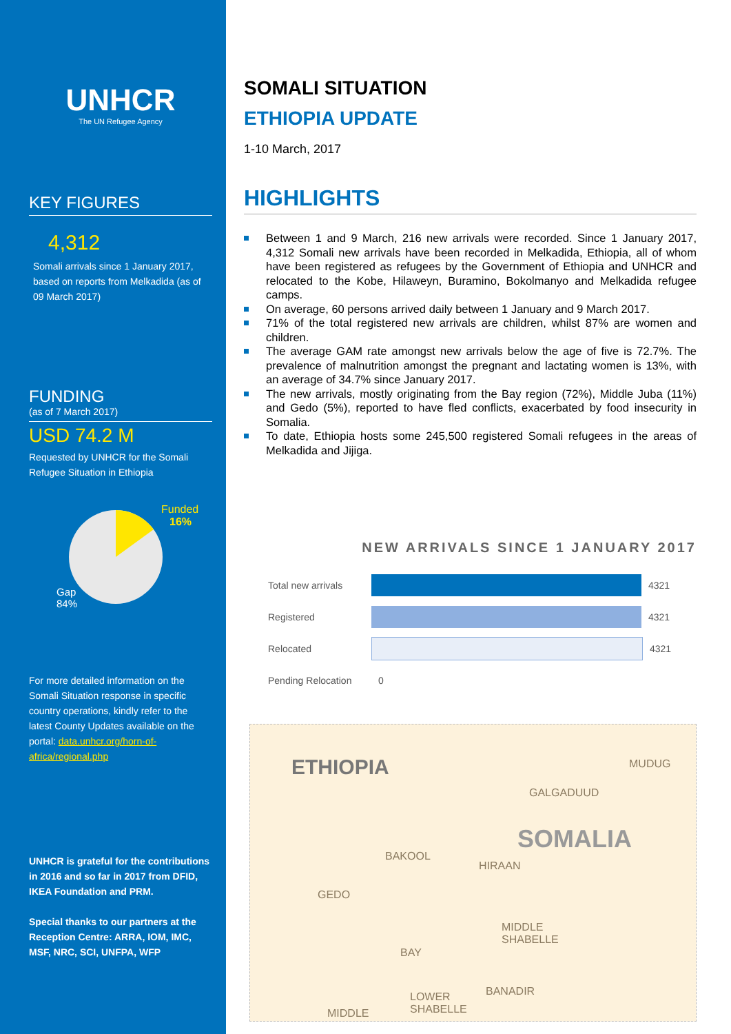UNHCR
The UN Refugee Agency
KEY FIGURES
4,312
Somali arrivals since 1 January 2017, based on reports from Melkadida (as of 09 March 2017)
FUNDING
(as of 7 March 2017)
USD 74.2 M
Requested by UNHCR for the Somali Refugee Situation in Ethiopia
Funded
16%
Gap
84%
For more detailed information on the Somali Situation response in specific country operations, kindly refer to the latest County Updates available on the portal: data.unhcr.org/horn-of-africa/regional.php
UNHCR is grateful for the contributions in 2016 and so far in 2017 from DFID, IKEA Foundation and PRM.
Special thanks to our partners at the Reception Centre: ARRA, IOM, IMC, MSF, NRC, SCI, UNFPA, WFP
SOMALI SITUATION
ETHIOPIA UPDATE
1-10 March, 2017
HIGHLIGHTS
Between 1 and 9 March, 216 new arrivals were recorded. Since 1 January 2017, 4,312 Somali new arrivals have been recorded in Melkadida, Ethiopia, all of whom have been registered as refugees by the Government of Ethiopia and UNHCR and relocated to the Kobe, Hilaweyn, Buramino, Bokolmanyo and Melkadida refugee camps.
On average, 60 persons arrived daily between 1 January and 9 March 2017.
71% of the total registered new arrivals are children, whilst 87% are women and children.
The average GAM rate amongst new arrivals below the age of five is 72.7%. The prevalence of malnutrition amongst the pregnant and lactating women is 13%, with an average of 34.7% since January 2017.
The new arrivals, mostly originating from the Bay region (72%), Middle Juba (11%) and Gedo (5%), reported to have fled conflicts, exacerbated by food insecurity in Somalia.
To date, Ethiopia hosts some 245,500 registered Somali refugees in the areas of Melkadida and Jijiga.
NEW ARRIVALS SINCE 1 JANUARY 2017
Total new arrivals
4321
Registered
4321
Relocated
4321
Pending Relocation
0
ETHIOPIA MUDUG
GALGADUUD
SOMALIA
BAKOOL
HIRAAN
GEDO
MIDDLE
SHABELLE
BAY
BANADIR
LOWER
SHABELLE
MIDDLE